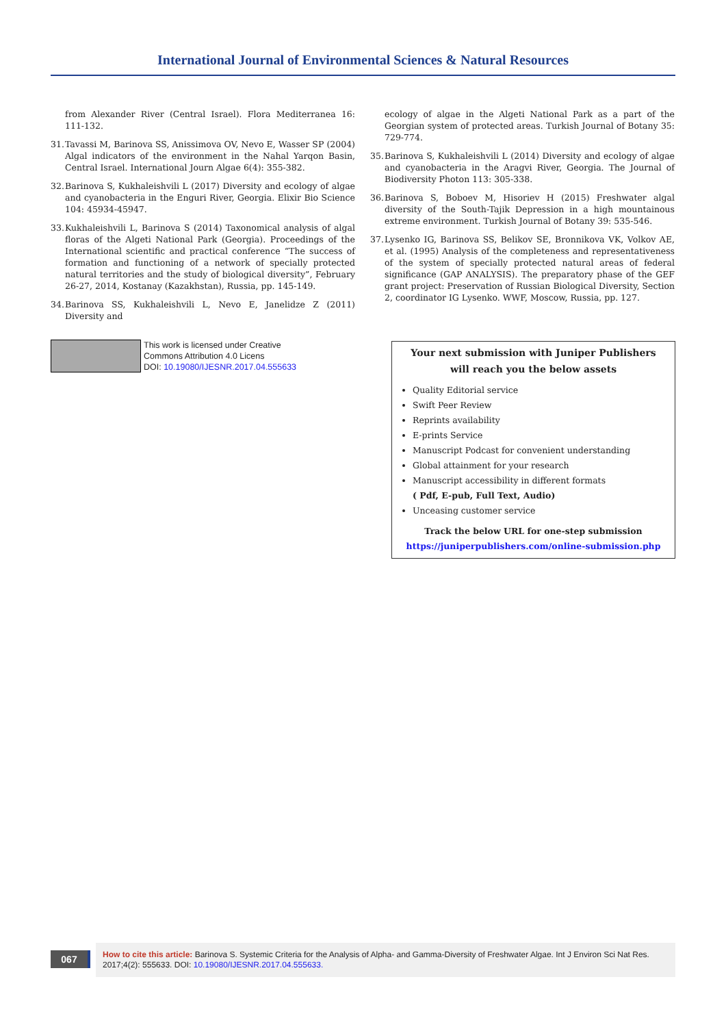International Journal of Environmental Sciences & Natural Resources
from Alexander River (Central Israel). Flora Mediterranea 16: 111-132.
31. Tavassi M, Barinova SS, Anissimova OV, Nevo E, Wasser SP (2004) Algal indicators of the environment in the Nahal Yarqon Basin, Central Israel. International Journ Algae 6(4): 355-382.
32. Barinova S, Kukhaleishvili L (2017) Diversity and ecology of algae and cyanobacteria in the Enguri River, Georgia. Elixir Bio Science 104: 45934-45947.
33. Kukhaleishvili L, Barinova S (2014) Taxonomical analysis of algal floras of the Algeti National Park (Georgia). Proceedings of the International scientific and practical conference “The success of formation and functioning of a network of specially protected natural territories and the study of biological diversity”, February 26-27, 2014, Kostanay (Kazakhstan), Russia, pp. 145-149.
34. Barinova SS, Kukhaleishvili L, Nevo E, Janelidze Z (2011) Diversity and
ecology of algae in the Algeti National Park as a part of the Georgian system of protected areas. Turkish Journal of Botany 35: 729-774.
35. Barinova S, Kukhaleishvili L (2014) Diversity and ecology of algae and cyanobacteria in the Aragvi River, Georgia. The Journal of Biodiversity Photon 113: 305-338.
36. Barinova S, Boboev M, Hisoriev H (2015) Freshwater algal diversity of the South-Tajik Depression in a high mountainous extreme environment. Turkish Journal of Botany 39: 535-546.
37. Lysenko IG, Barinova SS, Belikov SE, Bronnikova VK, Volkov AE, et al. (1995) Analysis of the completeness and representativeness of the system of specially protected natural areas of federal significance (GAP ANALYSIS). The preparatory phase of the GEF grant project: Preservation of Russian Biological Diversity, Section 2, coordinator IG Lysenko. WWF, Moscow, Russia, pp. 127.
This work is licensed under Creative
Commons Attribution 4.0 Licens
DOI: 10.19080/IJESNR.2017.04.555633
Your next submission with Juniper Publishers
will reach you the below assets
Quality Editorial service
Swift Peer Review
Reprints availability
E-prints Service
Manuscript Podcast for convenient understanding
Global attainment for your research
Manuscript accessibility in different formats
( Pdf, E-pub, Full Text, Audio)
Unceasing customer service
Track the below URL for one-step submission
https://juniperpublishers.com/online-submission.php
067
How to cite this article: Barinova S. Systemic Criteria for the Analysis of Alpha- and Gamma-Diversity of Freshwater Algae. Int J Environ Sci Nat Res. 2017;4(2): 555633. DOI: 10.19080/IJESNR.2017.04.555633.